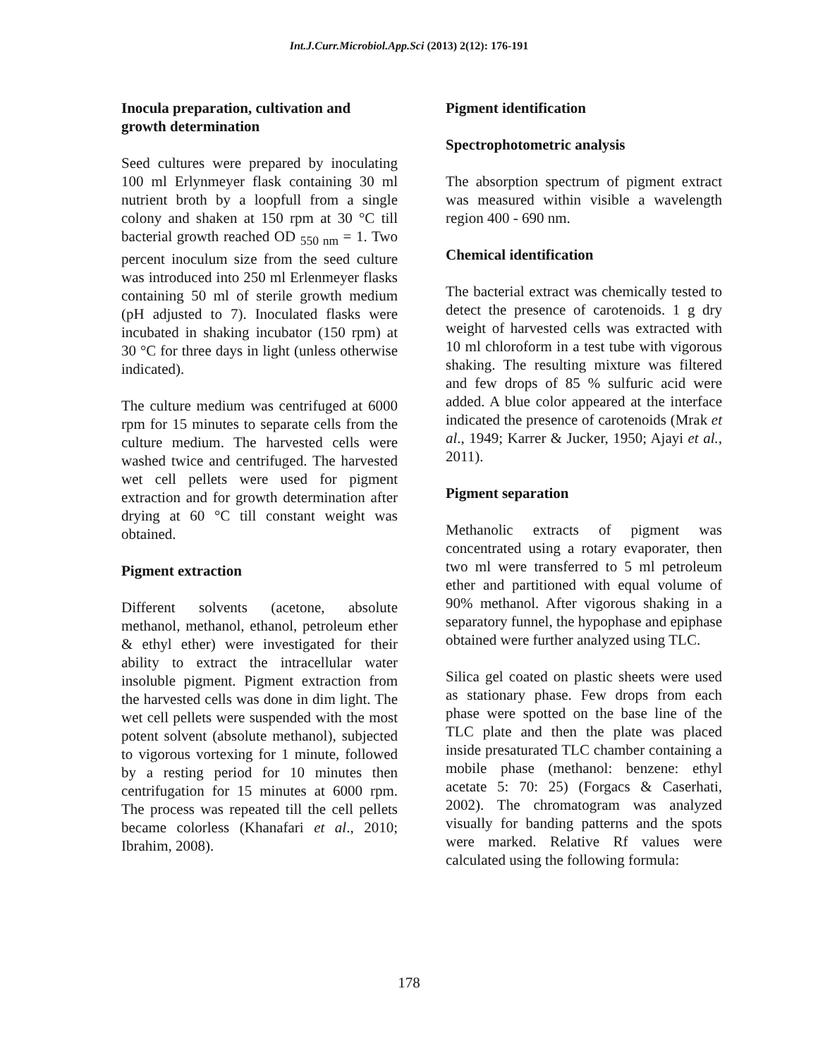Int.J.Curr.Microbiol.App.Sci (2013) 2(12): 176-191
Inocula preparation, cultivation and growth determination
Seed cultures were prepared by inoculating 100 ml Erlynmeyer flask containing 30 ml nutrient broth by a loopfull from a single colony and shaken at 150 rpm at 30 °C till bacterial growth reached OD <sub>550 nm</sub> = 1. Two percent inoculum size from the seed culture was introduced into 250 ml Erlenmeyer flasks containing 50 ml of sterile growth medium (pH adjusted to 7). Inoculated flasks were incubated in shaking incubator (150 rpm) at 30 °C for three days in light (unless otherwise indicated).
The culture medium was centrifuged at 6000 rpm for 15 minutes to separate cells from the culture medium. The harvested cells were washed twice and centrifuged. The harvested wet cell pellets were used for pigment extraction and for growth determination after drying at 60 °C till constant weight was obtained.
Pigment extraction
Different solvents (acetone, absolute methanol, methanol, ethanol, petroleum ether & ethyl ether) were investigated for their ability to extract the intracellular water insoluble pigment. Pigment extraction from the harvested cells was done in dim light. The wet cell pellets were suspended with the most potent solvent (absolute methanol), subjected to vigorous vortexing for 1 minute, followed by a resting period for 10 minutes then centrifugation for 15 minutes at 6000 rpm. The process was repeated till the cell pellets became colorless (Khanafari et al., 2010; Ibrahim, 2008).
Pigment identification
Spectrophotometric analysis
The absorption spectrum of pigment extract was measured within visible a wavelength region 400 - 690 nm.
Chemical identification
The bacterial extract was chemically tested to detect the presence of carotenoids. 1 g dry weight of harvested cells was extracted with 10 ml chloroform in a test tube with vigorous shaking. The resulting mixture was filtered and few drops of 85 % sulfuric acid were added. A blue color appeared at the interface indicated the presence of carotenoids (Mrak et al., 1949; Karrer & Jucker, 1950; Ajayi et al., 2011).
Pigment separation
Methanolic extracts of pigment was concentrated using a rotary evaporater, then two ml were transferred to 5 ml petroleum ether and partitioned with equal volume of 90% methanol. After vigorous shaking in a separatory funnel, the hypophase and epiphase obtained were further analyzed using TLC.
Silica gel coated on plastic sheets were used as stationary phase. Few drops from each phase were spotted on the base line of the TLC plate and then the plate was placed inside presaturated TLC chamber containing a mobile phase (methanol: benzene: ethyl acetate 5: 70: 25) (Forgacs & Caserhati, 2002). The chromatogram was analyzed visually for banding patterns and the spots were marked. Relative Rf values were calculated using the following formula:
178